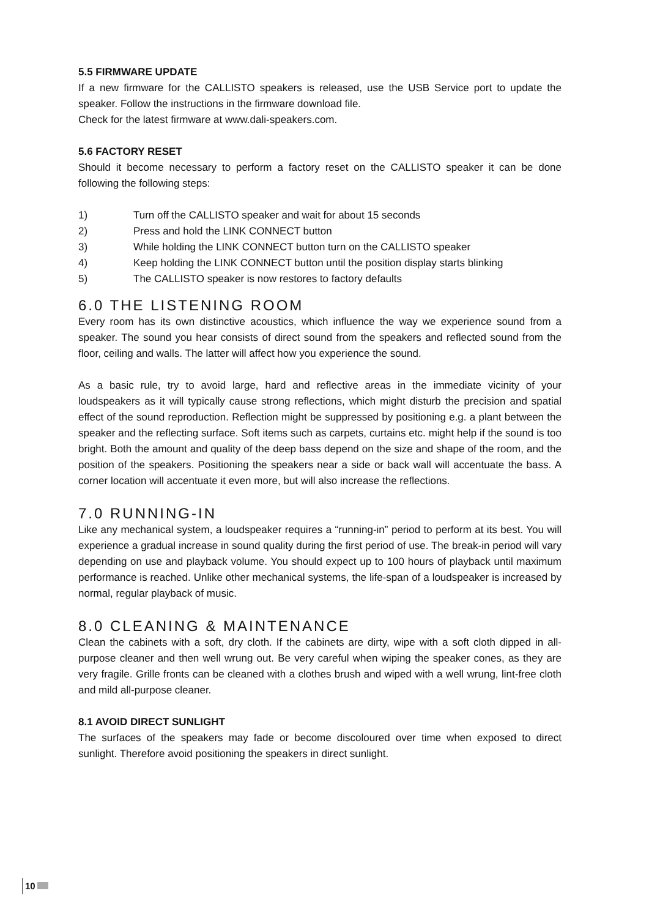5.5 FIRMWARE UPDATE
If a new firmware for the CALLISTO speakers is released, use the USB Service port to update the speaker. Follow the instructions in the firmware download file.
Check for the latest firmware at www.dali-speakers.com.
5.6 FACTORY RESET
Should it become necessary to perform a factory reset on the CALLISTO speaker it can be done following the following steps:
1) Turn off the CALLISTO speaker and wait for about 15 seconds
2) Press and hold the LINK CONNECT button
3) While holding the LINK CONNECT button turn on the CALLISTO speaker
4) Keep holding the LINK CONNECT button until the position display starts blinking
5) The CALLISTO speaker is now restores to factory defaults
6.0 THE LISTENING ROOM
Every room has its own distinctive acoustics, which influence the way we experience sound from a speaker. The sound you hear consists of direct sound from the speakers and reflected sound from the floor, ceiling and walls. The latter will affect how you experience the sound.
As a basic rule, try to avoid large, hard and reflective areas in the immediate vicinity of your loudspeakers as it will typically cause strong reflections, which might disturb the precision and spatial effect of the sound reproduction. Reflection might be suppressed by positioning e.g. a plant between the speaker and the reflecting surface. Soft items such as carpets, curtains etc. might help if the sound is too bright. Both the amount and quality of the deep bass depend on the size and shape of the room, and the position of the speakers. Positioning the speakers near a side or back wall will accentuate the bass. A corner location will accentuate it even more, but will also increase the reflections.
7.0 RUNNING-IN
Like any mechanical system, a loudspeaker requires a “running-in” period to perform at its best. You will experience a gradual increase in sound quality during the first period of use. The break-in period will vary depending on use and playback volume. You should expect up to 100 hours of playback until maximum performance is reached. Unlike other mechanical systems, the life-span of a loudspeaker is increased by normal, regular playback of music.
8.0 CLEANING & MAINTENANCE
Clean the cabinets with a soft, dry cloth. If the cabinets are dirty, wipe with a soft cloth dipped in all-purpose cleaner and then well wrung out. Be very careful when wiping the speaker cones, as they are very fragile. Grille fronts can be cleaned with a clothes brush and wiped with a well wrung, lint-free cloth and mild all-purpose cleaner.
8.1 AVOID DIRECT SUNLIGHT
The surfaces of the speakers may fade or become discoloured over time when exposed to direct sunlight. Therefore avoid positioning the speakers in direct sunlight.
10